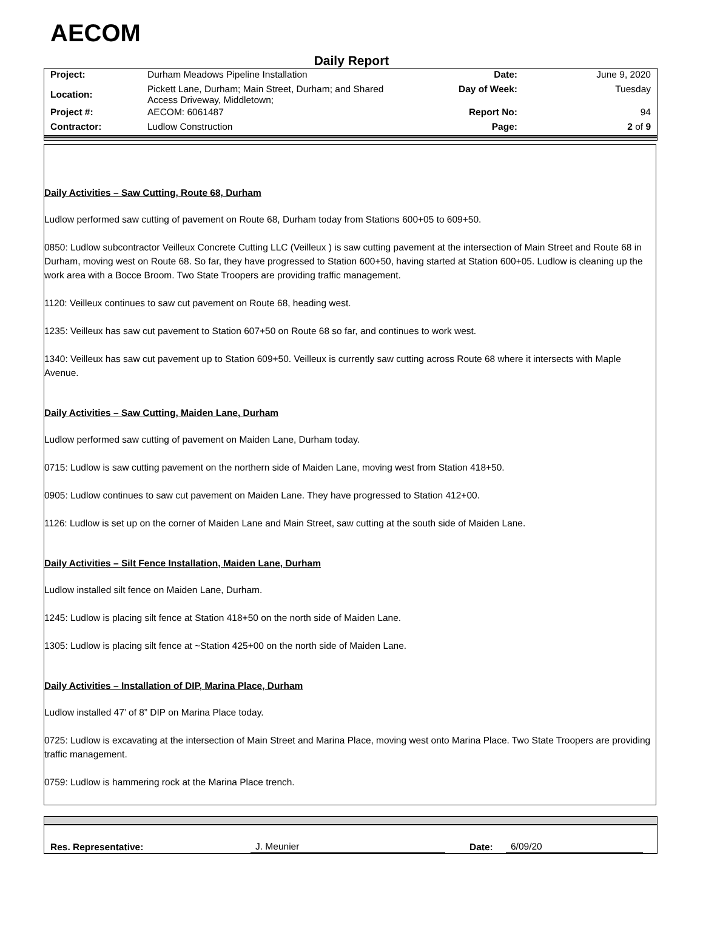AECOM
Daily Report
| Project: | Durham Meadows Pipeline Installation | Date: | June 9, 2020 |
| Location: | Pickett Lane, Durham; Main Street, Durham; and Shared Access Driveway, Middletown; | Day of Week: | Tuesday |
| Project #: | AECOM: 6061487 | Report No: | 94 |
| Contractor: | Ludlow Construction | Page: | 2 of 9 |
Daily Activities – Saw Cutting, Route 68, Durham
Ludlow performed saw cutting of pavement on Route 68, Durham today from Stations 600+05 to 609+50.
0850: Ludlow subcontractor Veilleux Concrete Cutting LLC (Veilleux ) is saw cutting pavement at the intersection of Main Street and Route 68 in Durham, moving west on Route 68. So far, they have progressed to Station 600+50, having started at Station 600+05. Ludlow is cleaning up the work area with a Bocce Broom. Two State Troopers are providing traffic management.
1120: Veilleux continues to saw cut pavement on Route 68, heading west.
1235: Veilleux has saw cut pavement to Station 607+50 on Route 68 so far, and continues to work west.
1340: Veilleux has saw cut pavement up to Station 609+50. Veilleux is currently saw cutting across Route 68 where it intersects with Maple Avenue.
Daily Activities – Saw Cutting, Maiden Lane, Durham
Ludlow performed saw cutting of pavement on Maiden Lane, Durham today.
0715: Ludlow is saw cutting pavement on the northern side of Maiden Lane, moving west from Station 418+50.
0905: Ludlow continues to saw cut pavement on Maiden Lane. They have progressed to Station 412+00.
1126: Ludlow is set up on the corner of Maiden Lane and Main Street, saw cutting at the south side of Maiden Lane.
Daily Activities – Silt Fence Installation, Maiden Lane, Durham
Ludlow installed silt fence on Maiden Lane, Durham.
1245: Ludlow is placing silt fence at Station 418+50 on the north side of Maiden Lane.
1305: Ludlow is placing silt fence at ~Station 425+00 on the north side of Maiden Lane.
Daily Activities – Installation of DIP, Marina Place, Durham
Ludlow installed 47’ of 8” DIP on Marina Place today.
0725: Ludlow is excavating at the intersection of Main Street and Marina Place, moving west onto Marina Place. Two State Troopers are providing traffic management.
0759: Ludlow is hammering rock at the Marina Place trench.
Res. Representative: J. Meunier Date: 6/09/20